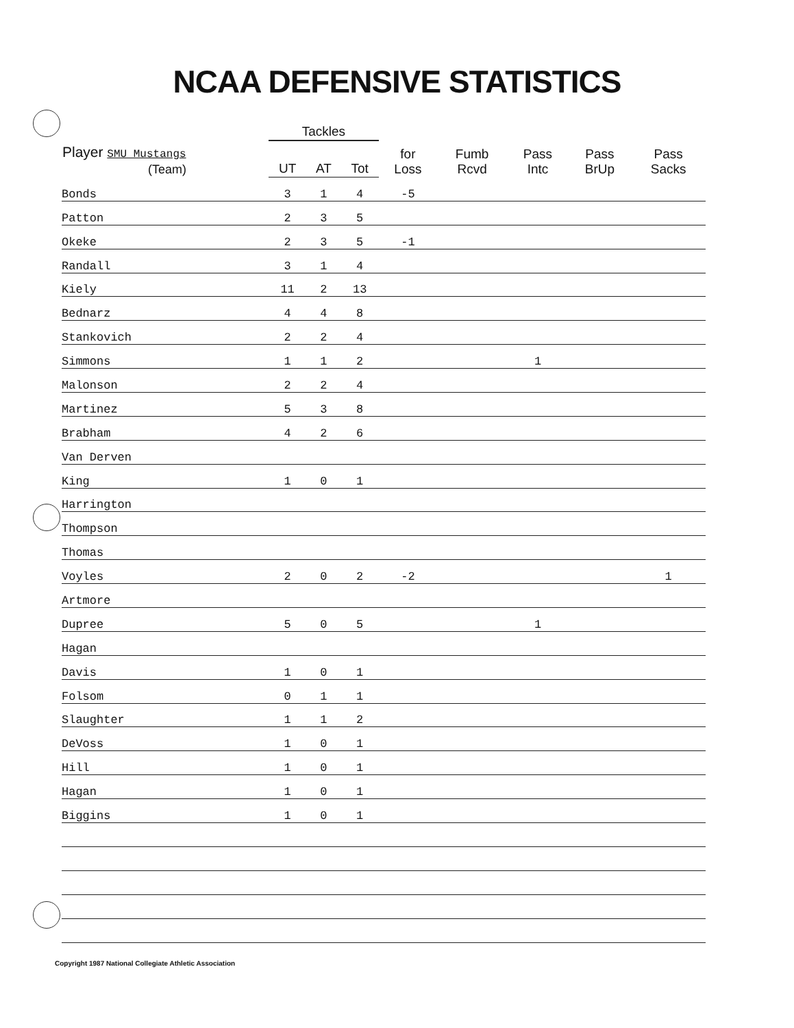NCAA DEFENSIVE STATISTICS
| Player SMU Mustangs (Team) | Tackles | | | for Loss | Fumb Rcvd | Pass Intc | Pass BrUp | Pass Sacks |
| --- | --- | --- | --- | --- | --- | --- | --- | --- |
| | UT | AT | Tot | | | | | |
| Bonds | 3 | 1 | 4 | -5 | | | | |
| Patton | 2 | 3 | 5 | | | | | |
| Okeke | 2 | 3 | 5 | -1 | | | | |
| Randall | 3 | 1 | 4 | | | | | |
| Kiely | 11 | 2 | 13 | | | | | |
| Bednarz | 4 | 4 | 8 | | | | | |
| Stankovich | 2 | 2 | 4 | | | | | |
| Simmons | 1 | 1 | 2 | | | 1 | | |
| Malonson | 2 | 2 | 4 | | | | | |
| Martinez | 5 | 3 | 8 | | | | | |
| Brabham | 4 | 2 | 6 | | | | | |
| Van Derven | | | | | | | | |
| King | 1 | 0 | 1 | | | | | |
| Harrington | | | | | | | | |
| Thompson | | | | | | | | |
| Thomas | | | | | | | | |
| Voyles | 2 | 0 | 2 | -2 | | | | 1 |
| Artmore | | | | | | | | |
| Dupree | 5 | 0 | 5 | | | 1 | | |
| Hagan | | | | | | | | |
| Davis | 1 | 0 | 1 | | | | | |
| Folsom | 0 | 1 | 1 | | | | | |
| Slaughter | 1 | 1 | 2 | | | | | |
| DeVoss | 1 | 0 | 1 | | | | | |
| Hill | 1 | 0 | 1 | | | | | |
| Hagan | 1 | 0 | 1 | | | | | |
| Biggins | 1 | 0 | 1 | | | | | |
Copyright 1987 National Collegiate Athletic Association